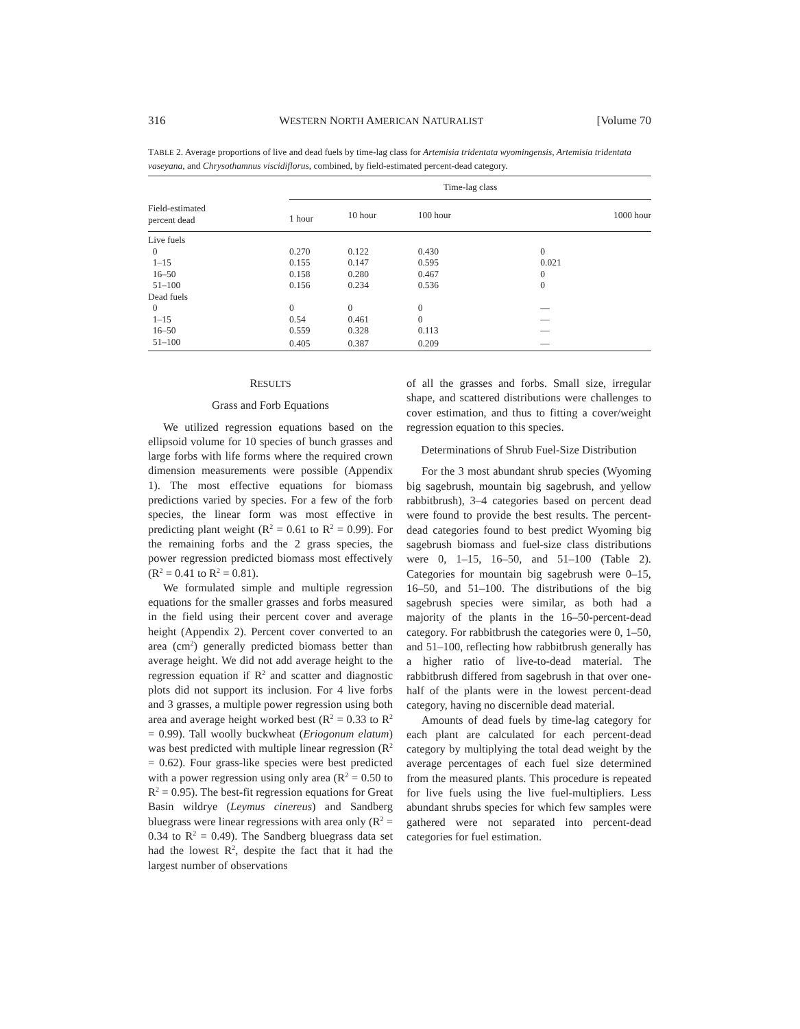316 WESTERN NORTH AMERICAN NATURALIST [Volume 70
TABLE 2. Average proportions of live and dead fuels by time-lag class for Artemisia tridentata wyomingensis, Artemisia tridentata vaseyana, and Chrysothamnus viscidiflorus, combined, by field-estimated percent-dead category.
| Field-estimated percent dead | Time-lag class | | | |
| --- | --- | --- | --- | --- |
| | 1 hour | 10 hour | 100 hour | 1000 hour |
| Live fuels | | | | |
| 0 | 0.270 | 0.122 | 0.430 | 0 |
| 1–15 | 0.155 | 0.147 | 0.595 | 0.021 |
| 16–50 | 0.158 | 0.280 | 0.467 | 0 |
| 51–100 | 0.156 | 0.234 | 0.536 | 0 |
| Dead fuels | | | | |
| 0 | 0 | 0 | 0 | — |
| 1–15 | 0.54 | 0.461 | 0 | — |
| 16–50 | 0.559 | 0.328 | 0.113 | — |
| 51–100 | 0.405 | 0.387 | 0.209 | — |
RESULTS
Grass and Forb Equations
We utilized regression equations based on the ellipsoid volume for 10 species of bunch grasses and large forbs with life forms where the required crown dimension measurements were possible (Appendix 1). The most effective equations for biomass predictions varied by species. For a few of the forb species, the linear form was most effective in predicting plant weight (R<sup>2</sup> = 0.61 to R<sup>2</sup> = 0.99). For the remaining forbs and the 2 grass species, the power regression predicted biomass most effectively (R<sup>2</sup> = 0.41 to R<sup>2</sup> = 0.81).
We formulated simple and multiple regression equations for the smaller grasses and forbs measured in the field using their percent cover and average height (Appendix 2). Percent cover converted to an area (cm<sup>2</sup>) generally predicted biomass better than average height. We did not add average height to the regression equation if R<sup>2</sup> and scatter and diagnostic plots did not support its inclusion. For 4 live forbs and 3 grasses, a multiple power regression using both area and average height worked best (R<sup>2</sup> = 0.33 to R<sup>2</sup> = 0.99). Tall woolly buckwheat (Eriogonum elatum) was best predicted with multiple linear regression (R<sup>2</sup> = 0.62). Four grass-like species were best predicted with a power regression using only area (R<sup>2</sup> = 0.50 to R<sup>2</sup> = 0.95). The best-fit regression equations for Great Basin wildrye (Leymus cinereus) and Sandberg bluegrass were linear regressions with area only (R<sup>2</sup> = 0.34 to R<sup>2</sup> = 0.49). The Sandberg bluegrass data set had the lowest R<sup>2</sup>, despite the fact that it had the largest number of observations
of all the grasses and forbs. Small size, irregular shape, and scattered distributions were challenges to cover estimation, and thus to fitting a cover/weight regression equation to this species.
Determinations of Shrub Fuel-Size Distribution
For the 3 most abundant shrub species (Wyoming big sagebrush, mountain big sagebrush, and yellow rabbitbrush), 3–4 categories based on percent dead were found to provide the best results. The percent-dead categories found to best predict Wyoming big sagebrush biomass and fuel-size class distributions were 0, 1–15, 16–50, and 51–100 (Table 2). Categories for mountain big sagebrush were 0–15, 16–50, and 51–100. The distributions of the big sagebrush species were similar, as both had a majority of the plants in the 16–50-percent-dead category. For rabbitbrush the categories were 0, 1–50, and 51–100, reflecting how rabbitbrush generally has a higher ratio of live-to-dead material. The rabbitbrush differed from sagebrush in that over one-half of the plants were in the lowest percent-dead category, having no discernible dead material.
Amounts of dead fuels by time-lag category for each plant are calculated for each percent-dead category by multiplying the total dead weight by the average percentages of each fuel size determined from the measured plants. This procedure is repeated for live fuels using the live fuel-multipliers. Less abundant shrubs species for which few samples were gathered were not separated into percent-dead categories for fuel estimation.